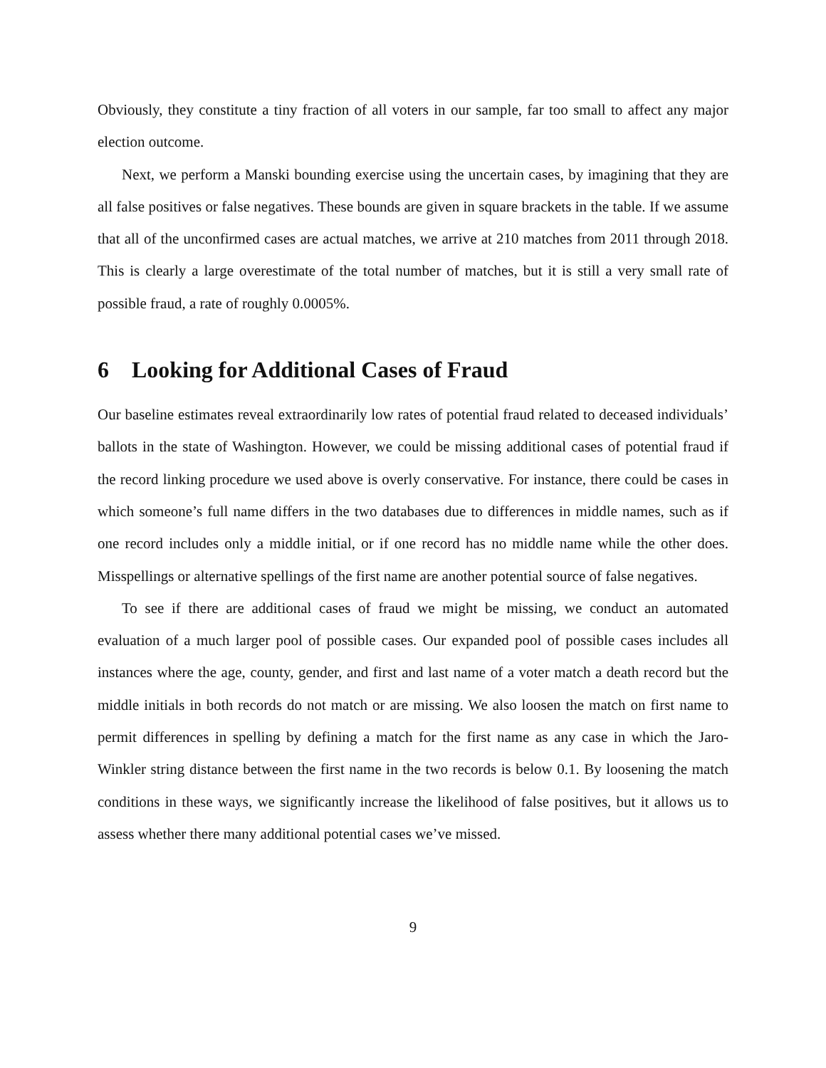Obviously, they constitute a tiny fraction of all voters in our sample, far too small to affect any major election outcome.
Next, we perform a Manski bounding exercise using the uncertain cases, by imagining that they are all false positives or false negatives. These bounds are given in square brackets in the table. If we assume that all of the unconfirmed cases are actual matches, we arrive at 210 matches from 2011 through 2018. This is clearly a large overestimate of the total number of matches, but it is still a very small rate of possible fraud, a rate of roughly 0.0005%.
6 Looking for Additional Cases of Fraud
Our baseline estimates reveal extraordinarily low rates of potential fraud related to deceased individuals’ ballots in the state of Washington. However, we could be missing additional cases of potential fraud if the record linking procedure we used above is overly conservative. For instance, there could be cases in which someone’s full name differs in the two databases due to differences in middle names, such as if one record includes only a middle initial, or if one record has no middle name while the other does. Misspellings or alternative spellings of the first name are another potential source of false negatives.
To see if there are additional cases of fraud we might be missing, we conduct an automated evaluation of a much larger pool of possible cases. Our expanded pool of possible cases includes all instances where the age, county, gender, and first and last name of a voter match a death record but the middle initials in both records do not match or are missing. We also loosen the match on first name to permit differences in spelling by defining a match for the first name as any case in which the Jaro-Winkler string distance between the first name in the two records is below 0.1. By loosening the match conditions in these ways, we significantly increase the likelihood of false positives, but it allows us to assess whether there many additional potential cases we’ve missed.
9